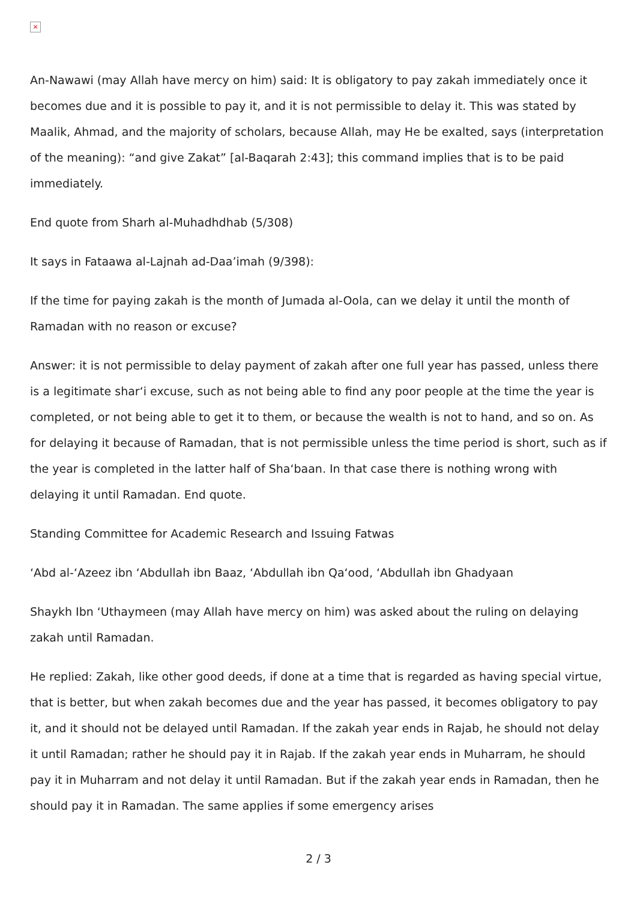×
An-Nawawi (may Allah have mercy on him) said: It is obligatory to pay zakah immediately once it becomes due and it is possible to pay it, and it is not permissible to delay it. This was stated by Maalik, Ahmad, and the majority of scholars, because Allah, may He be exalted, says (interpretation of the meaning): “and give Zakat” [al-Baqarah 2:43]; this command implies that is to be paid immediately.
End quote from Sharh al-Muhadhdhab (5/308)
It says in Fataawa al-Lajnah ad-Daa’imah (9/398):
If the time for paying zakah is the month of Jumada al-Oola, can we delay it until the month of Ramadan with no reason or excuse?
Answer: it is not permissible to delay payment of zakah after one full year has passed, unless there is a legitimate shar‘i excuse, such as not being able to find any poor people at the time the year is completed, or not being able to get it to them, or because the wealth is not to hand, and so on. As for delaying it because of Ramadan, that is not permissible unless the time period is short, such as if the year is completed in the latter half of Sha‘baan. In that case there is nothing wrong with delaying it until Ramadan. End quote.
Standing Committee for Academic Research and Issuing Fatwas
‘Abd al-‘Azeez ibn ‘Abdullah ibn Baaz, ‘Abdullah ibn Qa‘ood, ‘Abdullah ibn Ghadyaan
Shaykh Ibn ‘Uthaymeen (may Allah have mercy on him) was asked about the ruling on delaying zakah until Ramadan.
He replied: Zakah, like other good deeds, if done at a time that is regarded as having special virtue, that is better, but when zakah becomes due and the year has passed, it becomes obligatory to pay it, and it should not be delayed until Ramadan. If the zakah year ends in Rajab, he should not delay it until Ramadan; rather he should pay it in Rajab. If the zakah year ends in Muharram, he should pay it in Muharram and not delay it until Ramadan. But if the zakah year ends in Ramadan, then he should pay it in Ramadan. The same applies if some emergency arises
2 / 3